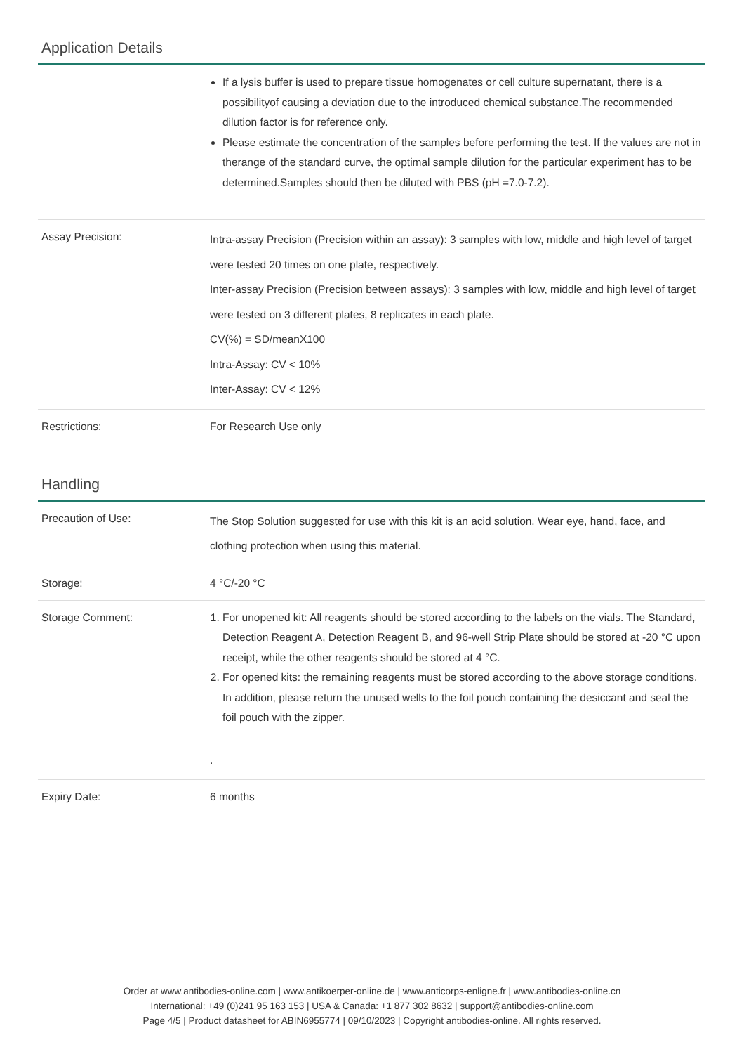Application Details
| | If a lysis buffer is used to prepare tissue homogenates or cell culture supernatant, there is a possibilityof causing a deviation due to the introduced chemical substance.The recommended dilution factor is for reference only. Please estimate the concentration of the samples before performing the test. If the values are not in therange of the standard curve, the optimal sample dilution for the particular experiment has to be determined.Samples should then be diluted with PBS (pH =7.0-7.2). |
| Assay Precision: | Intra-assay Precision (Precision within an assay): 3 samples with low, middle and high level of target were tested 20 times on one plate, respectively. Inter-assay Precision (Precision between assays): 3 samples with low, middle and high level of target were tested on 3 different plates, 8 replicates in each plate. CV(%) = SD/meanX100 Intra-Assay: CV < 10% Inter-Assay: CV < 12% |
| Restrictions: | For Research Use only |
Handling
| Precaution of Use: | The Stop Solution suggested for use with this kit is an acid solution. Wear eye, hand, face, and clothing protection when using this material. |
| Storage: | 4 °C/-20 °C |
| Storage Comment: | 1. For unopened kit: All reagents should be stored according to the labels on the vials. The Standard, Detection Reagent A, Detection Reagent B, and 96-well Strip Plate should be stored at -20 °C upon receipt, while the other reagents should be stored at 4 °C. 2. For opened kits: the remaining reagents must be stored according to the above storage conditions. In addition, please return the unused wells to the foil pouch containing the desiccant and seal the foil pouch with the zipper. . |
| Expiry Date: | 6 months |
Order at www.antibodies-online.com | www.antikoerper-online.de | www.anticorps-enligne.fr | www.antibodies-online.cn
International: +49 (0)241 95 163 153 | USA & Canada: +1 877 302 8632 | support@antibodies-online.com
Page 4/5 | Product datasheet for ABIN6955774 | 09/10/2023 | Copyright antibodies-online. All rights reserved.